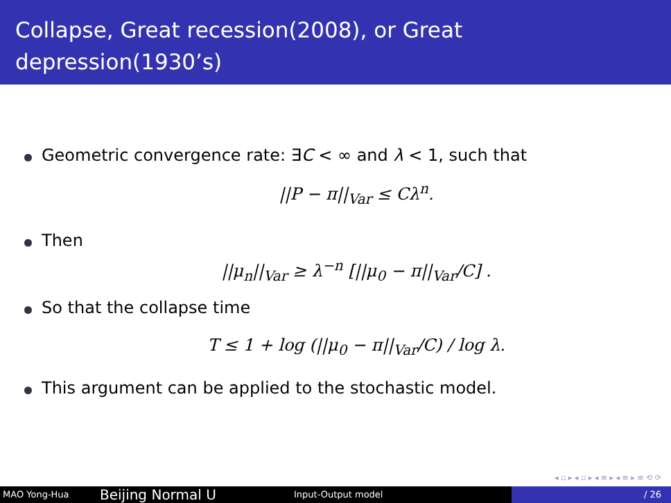Collapse, Great recession(2008), or Great depression(1930’s)
Geometric convergence rate: ∃C < ∞ and λ < 1, such that
||P − π||<sub>Var</sub> ≤ Cλ<sup>n</sup>.
Then
||μ<sub>n</sub>||<sub>Var</sub> ≥ λ<sup>−n</sup> [||μ<sub>0</sub> − π||<sub>Var</sub>/C] .
So that the collapse time
T ≤ 1 + log (||μ<sub>0</sub> − π||<sub>Var</sub>/C) / log λ.
This argument can be applied to the stochastic model.
◂ ▫ ▸ ◂ ▫ ▸ ◂ ≡ ▸ ◂ ≡ ▸ ≡ ⟲ ⟳
MAO Yong-Hua
Beijing Normal U
Input-Output model / 26